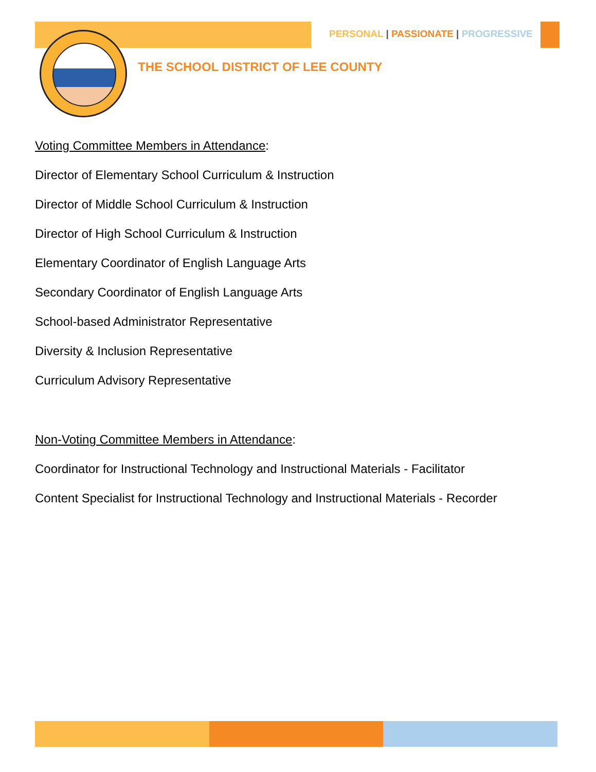PERSONAL | PASSIONATE | PROGRESSIVE
THE SCHOOL DISTRICT OF LEE COUNTY
Voting Committee Members in Attendance:
Director of Elementary School Curriculum & Instruction
Director of Middle School Curriculum & Instruction
Director of High School Curriculum & Instruction
Elementary Coordinator of English Language Arts
Secondary Coordinator of English Language Arts
School-based Administrator Representative
Diversity & Inclusion Representative
Curriculum Advisory Representative
Non-Voting Committee Members in Attendance:
Coordinator for Instructional Technology and Instructional Materials - Facilitator
Content Specialist for Instructional Technology and Instructional Materials - Recorder